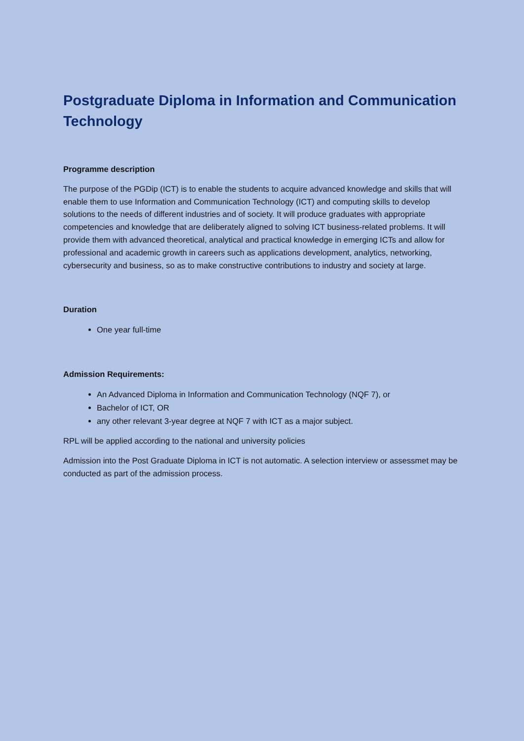Postgraduate Diploma in Information and Communication Technology
Programme description
The purpose of the PGDip (ICT) is to enable the students to acquire advanced knowledge and skills that will enable them to use Information and Communication Technology (ICT) and computing skills to develop solutions to the needs of different industries and of society. It will produce graduates with appropriate competencies and knowledge that are deliberately aligned to solving ICT business-related problems. It will provide them with advanced theoretical, analytical and practical knowledge in emerging ICTs and allow for professional and academic growth in careers such as applications development, analytics, networking, cybersecurity and business, so as to make constructive contributions to industry and society at large.
Duration
One year full-time
Admission Requirements:
An Advanced Diploma in Information and Communication Technology (NQF 7), or
Bachelor of ICT, OR
any other relevant 3-year degree at NQF 7 with ICT as a major subject.
RPL will be applied according to the national and university policies
Admission into the Post Graduate Diploma in ICT is not automatic. A selection interview or assessmet may be conducted as part of the admission process.